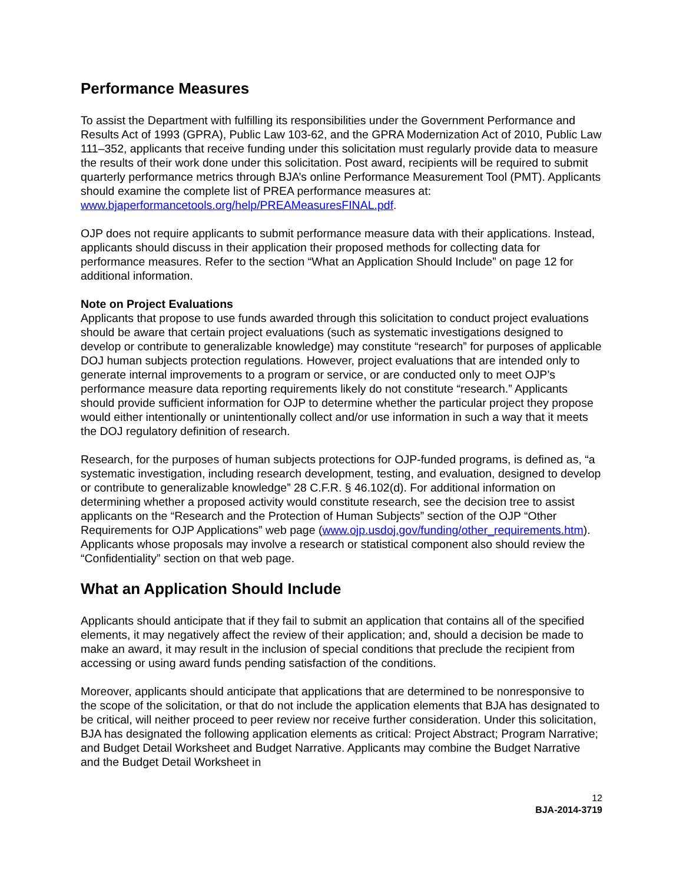Performance Measures
To assist the Department with fulfilling its responsibilities under the Government Performance and Results Act of 1993 (GPRA), Public Law 103-62, and the GPRA Modernization Act of 2010, Public Law 111–352, applicants that receive funding under this solicitation must regularly provide data to measure the results of their work done under this solicitation. Post award, recipients will be required to submit quarterly performance metrics through BJA’s online Performance Measurement Tool (PMT). Applicants should examine the complete list of PREA performance measures at: www.bjaperformancetools.org/help/PREAMeasuresFINAL.pdf.
OJP does not require applicants to submit performance measure data with their applications. Instead, applicants should discuss in their application their proposed methods for collecting data for performance measures. Refer to the section “What an Application Should Include” on page 12 for additional information.
Note on Project Evaluations
Applicants that propose to use funds awarded through this solicitation to conduct project evaluations should be aware that certain project evaluations (such as systematic investigations designed to develop or contribute to generalizable knowledge) may constitute “research” for purposes of applicable DOJ human subjects protection regulations. However, project evaluations that are intended only to generate internal improvements to a program or service, or are conducted only to meet OJP’s performance measure data reporting requirements likely do not constitute “research.” Applicants should provide sufficient information for OJP to determine whether the particular project they propose would either intentionally or unintentionally collect and/or use information in such a way that it meets the DOJ regulatory definition of research.
Research, for the purposes of human subjects protections for OJP-funded programs, is defined as, “a systematic investigation, including research development, testing, and evaluation, designed to develop or contribute to generalizable knowledge” 28 C.F.R. § 46.102(d). For additional information on determining whether a proposed activity would constitute research, see the decision tree to assist applicants on the “Research and the Protection of Human Subjects” section of the OJP “Other Requirements for OJP Applications” web page (www.ojp.usdoj.gov/funding/other_requirements.htm). Applicants whose proposals may involve a research or statistical component also should review the “Confidentiality” section on that web page.
What an Application Should Include
Applicants should anticipate that if they fail to submit an application that contains all of the specified elements, it may negatively affect the review of their application; and, should a decision be made to make an award, it may result in the inclusion of special conditions that preclude the recipient from accessing or using award funds pending satisfaction of the conditions.
Moreover, applicants should anticipate that applications that are determined to be nonresponsive to the scope of the solicitation, or that do not include the application elements that BJA has designated to be critical, will neither proceed to peer review nor receive further consideration. Under this solicitation, BJA has designated the following application elements as critical: Project Abstract; Program Narrative; and Budget Detail Worksheet and Budget Narrative. Applicants may combine the Budget Narrative and the Budget Detail Worksheet in
12
BJA-2014-3719